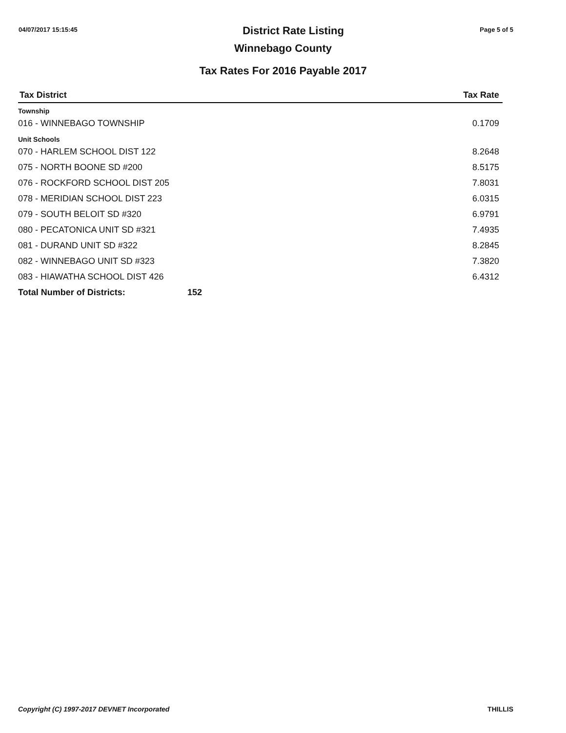04/07/2017 15:15:45
District Rate Listing
Page 5 of 5
Winnebago County
Tax Rates For 2016 Payable 2017
| Tax District | | Tax Rate |
| --- | --- | --- |
| Township | | |
| 016 - WINNEBAGO TOWNSHIP | | 0.1709 |
| Unit Schools | | |
| 070 - HARLEM SCHOOL DIST 122 | | 8.2648 |
| 075 - NORTH BOONE SD #200 | | 8.5175 |
| 076 - ROCKFORD SCHOOL DIST 205 | | 7.8031 |
| 078 - MERIDIAN SCHOOL DIST 223 | | 6.0315 |
| 079 - SOUTH BELOIT SD #320 | | 6.9791 |
| 080 - PECATONICA UNIT SD #321 | | 7.4935 |
| 081 - DURAND UNIT SD #322 | | 8.2845 |
| 082 - WINNEBAGO UNIT SD #323 | | 7.3820 |
| 083 - HIAWATHA SCHOOL DIST 426 | | 6.4312 |
| Total Number of Districts: | 152 | |
Copyright (C) 1997-2017 DEVNET Incorporated THILLIS